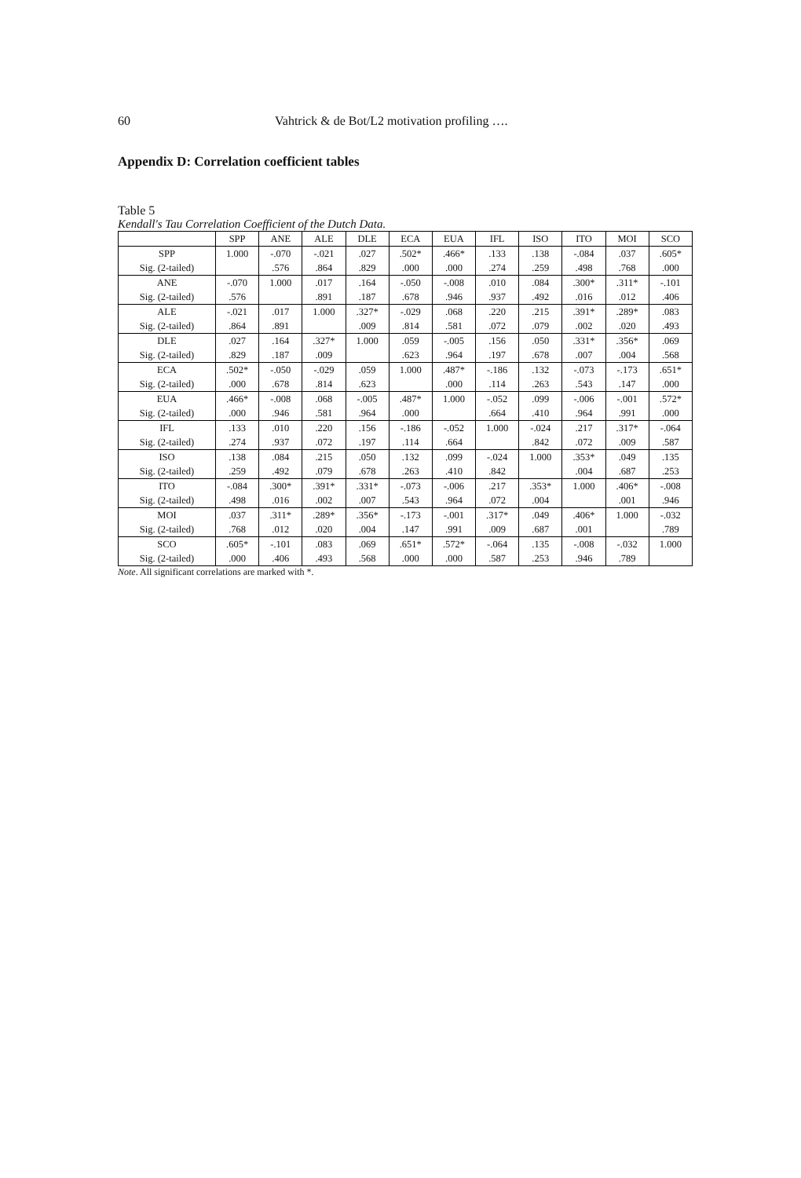60 Vahtrick & de Bot/L2 motivation profiling ….
Appendix D: Correlation coefficient tables
Table 5
Kendall's Tau Correlation Coefficient of the Dutch Data.
| | SPP | ANE | ALE | DLE | ECA | EUA | IFL | ISO | ITO | MOI | SCO |
| --- | --- | --- | --- | --- | --- | --- | --- | --- | --- | --- | --- |
| SPP | 1.000 | -.070 | -.021 | .027 | .502* | .466* | .133 | .138 | -.084 | .037 | .605* |
| Sig. (2-tailed) | | .576 | .864 | .829 | .000 | .000 | .274 | .259 | .498 | .768 | .000 |
| ANE | -.070 | 1.000 | .017 | .164 | -.050 | -.008 | .010 | .084 | .300* | .311* | -.101 |
| Sig. (2-tailed) | .576 | | .891 | .187 | .678 | .946 | .937 | .492 | .016 | .012 | .406 |
| ALE | -.021 | .017 | 1.000 | .327* | -.029 | .068 | .220 | .215 | .391* | .289* | .083 |
| Sig. (2-tailed) | .864 | .891 | | .009 | .814 | .581 | .072 | .079 | .002 | .020 | .493 |
| DLE | .027 | .164 | .327* | 1.000 | .059 | -.005 | .156 | .050 | .331* | .356* | .069 |
| Sig. (2-tailed) | .829 | .187 | .009 | | .623 | .964 | .197 | .678 | .007 | .004 | .568 |
| ECA | .502* | -.050 | -.029 | .059 | 1.000 | .487* | -.186 | .132 | -.073 | -.173 | .651* |
| Sig. (2-tailed) | .000 | .678 | .814 | .623 | | .000 | .114 | .263 | .543 | .147 | .000 |
| EUA | .466* | -.008 | .068 | -.005 | .487* | 1.000 | -.052 | .099 | -.006 | -.001 | .572* |
| Sig. (2-tailed) | .000 | .946 | .581 | .964 | .000 | | .664 | .410 | .964 | .991 | .000 |
| IFL | .133 | .010 | .220 | .156 | -.186 | -.052 | 1.000 | -.024 | .217 | .317* | -.064 |
| Sig. (2-tailed) | .274 | .937 | .072 | .197 | .114 | .664 | | .842 | .072 | .009 | .587 |
| ISO | .138 | .084 | .215 | .050 | .132 | .099 | -.024 | 1.000 | .353* | .049 | .135 |
| Sig. (2-tailed) | .259 | .492 | .079 | .678 | .263 | .410 | .842 | | .004 | .687 | .253 |
| ITO | -.084 | .300* | .391* | .331* | -.073 | -.006 | .217 | .353* | 1.000 | .406* | -.008 |
| Sig. (2-tailed) | .498 | .016 | .002 | .007 | .543 | .964 | .072 | .004 | | .001 | .946 |
| MOI | .037 | .311* | .289* | .356* | -.173 | -.001 | .317* | .049 | .406* | 1.000 | -.032 |
| Sig. (2-tailed) | .768 | .012 | .020 | .004 | .147 | .991 | .009 | .687 | .001 | | .789 |
| SCO | .605* | -.101 | .083 | .069 | .651* | .572* | -.064 | .135 | -.008 | -.032 | 1.000 |
| Sig. (2-tailed) | .000 | .406 | .493 | .568 | .000 | .000 | .587 | .253 | .946 | .789 | |
Note. All significant correlations are marked with *.